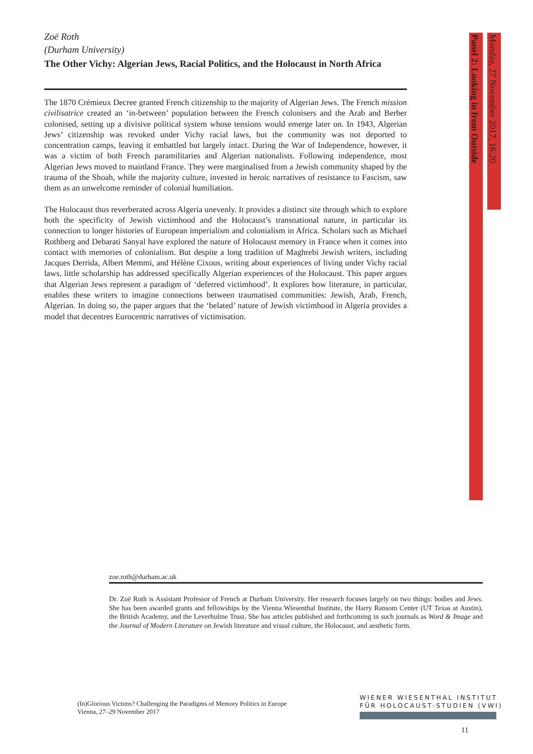Panel 2: Looking in from Outside
Monday, 27 November 2017, 16:20
Zoë Roth
(Durham University)
The Other Vichy: Algerian Jews, Racial Politics, and the Holocaust in North Africa
The 1870 Crémieux Decree granted French citizenship to the majority of Algerian Jews. The French mission civilisatrice created an ‘in-between’ population between the French colonisers and the Arab and Berber colonised, setting up a divisive political system whose tensions would emerge later on. In 1943, Algerian Jews’ citizenship was revoked under Vichy racial laws, but the community was not deported to concentration camps, leaving it embattled but largely intact. During the War of Independence, however, it was a victim of both French paramilitaries and Algerian nationalists. Following independence, most Algerian Jews moved to mainland France. They were marginalised from a Jewish community shaped by the trauma of the Shoah, while the majority culture, invested in heroic narratives of resistance to Fascism, saw them as an unwelcome reminder of colonial humiliation.
The Holocaust thus reverberated across Algeria unevenly. It provides a distinct site through which to explore both the specificity of Jewish victimhood and the Holocaust’s transnational nature, in particular its connection to longer histories of European imperialism and colonialism in Africa. Scholars such as Michael Rothberg and Debarati Sanyal have explored the nature of Holocaust memory in France when it comes into contact with memories of colonialism. But despite a long tradition of Maghrebi Jewish writers, including Jacques Derrida, Albert Memmi, and Hélène Cixous, writing about experiences of living under Vichy racial laws, little scholarship has addressed specifically Algerian experiences of the Holocaust. This paper argues that Algerian Jews represent a paradigm of ‘deferred victimhood’. It explores how literature, in particular, enables these writers to imagine connections between traumatised communities: Jewish, Arab, French, Algerian. In doing so, the paper argues that the ‘belated’ nature of Jewish victimhood in Algeria provides a model that decentres Eurocentric narratives of victimisation.
zoe.roth@durham.ac.uk
Dr. Zoë Roth is Assistant Professor of French at Durham University. Her research focuses largely on two things: bodies and Jews. She has been awarded grants and fellowships by the Vienna Wiesenthal Institute, the Harry Ransom Center (UT Texas at Austin), the British Academy, and the Leverhulme Trust. She has articles published and forthcoming in such journals as Word & Image and the Journal of Modern Literature on Jewish literature and visual culture, the Holocaust, and aesthetic form.
(In)Glorious Victims? Challenging the Paradigms of Memory Politics in Europe
Vienna, 27–29 November 2017
WIENER WIESENTHAL INSTITUT
FÜR HOLOCAUST-STUDIEN (VWI)
11